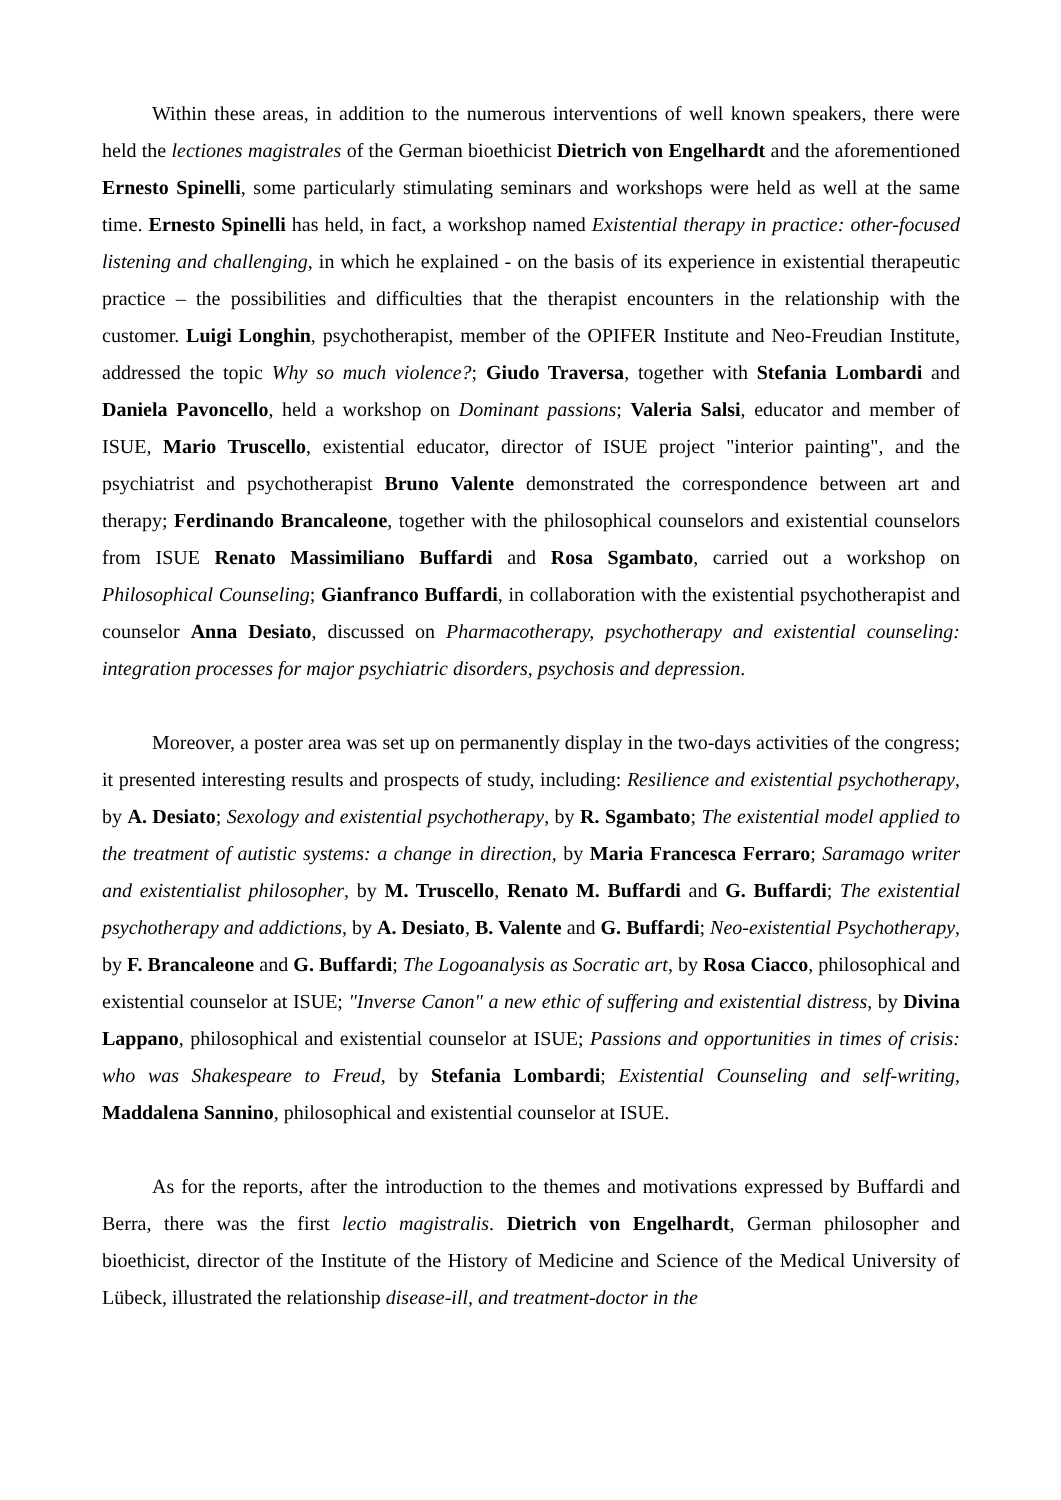Within these areas, in addition to the numerous interventions of well known speakers, there were held the lectiones magistrales of the German bioethicist Dietrich von Engelhardt and the aforementioned Ernesto Spinelli, some particularly stimulating seminars and workshops were held as well at the same time. Ernesto Spinelli has held, in fact, a workshop named Existential therapy in practice: other-focused listening and challenging, in which he explained - on the basis of its experience in existential therapeutic practice – the possibilities and difficulties that the therapist encounters in the relationship with the customer. Luigi Longhin, psychotherapist, member of the OPIFER Institute and Neo-Freudian Institute, addressed the topic Why so much violence?; Giudo Traversa, together with Stefania Lombardi and Daniela Pavoncello, held a workshop on Dominant passions; Valeria Salsi, educator and member of ISUE, Mario Truscello, existential educator, director of ISUE project "interior painting", and the psychiatrist and psychotherapist Bruno Valente demonstrated the correspondence between art and therapy; Ferdinando Brancaleone, together with the philosophical counselors and existential counselors from ISUE Renato Massimiliano Buffardi and Rosa Sgambato, carried out a workshop on Philosophical Counseling; Gianfranco Buffardi, in collaboration with the existential psychotherapist and counselor Anna Desiato, discussed on Pharmacotherapy, psychotherapy and existential counseling: integration processes for major psychiatric disorders, psychosis and depression.
Moreover, a poster area was set up on permanently display in the two-days activities of the congress; it presented interesting results and prospects of study, including: Resilience and existential psychotherapy, by A. Desiato; Sexology and existential psychotherapy, by R. Sgambato; The existential model applied to the treatment of autistic systems: a change in direction, by Maria Francesca Ferraro; Saramago writer and existentialist philosopher, by M. Truscello, Renato M. Buffardi and G. Buffardi; The existential psychotherapy and addictions, by A. Desiato, B. Valente and G. Buffardi; Neo-existential Psychotherapy, by F. Brancaleone and G. Buffardi; The Logoanalysis as Socratic art, by Rosa Ciacco, philosophical and existential counselor at ISUE; "Inverse Canon" a new ethic of suffering and existential distress, by Divina Lappano, philosophical and existential counselor at ISUE; Passions and opportunities in times of crisis: who was Shakespeare to Freud, by Stefania Lombardi; Existential Counseling and self-writing, Maddalena Sannino, philosophical and existential counselor at ISUE.
As for the reports, after the introduction to the themes and motivations expressed by Buffardi and Berra, there was the first lectio magistralis. Dietrich von Engelhardt, German philosopher and bioethicist, director of the Institute of the History of Medicine and Science of the Medical University of Lübeck, illustrated the relationship disease-ill, and treatment-doctor in the